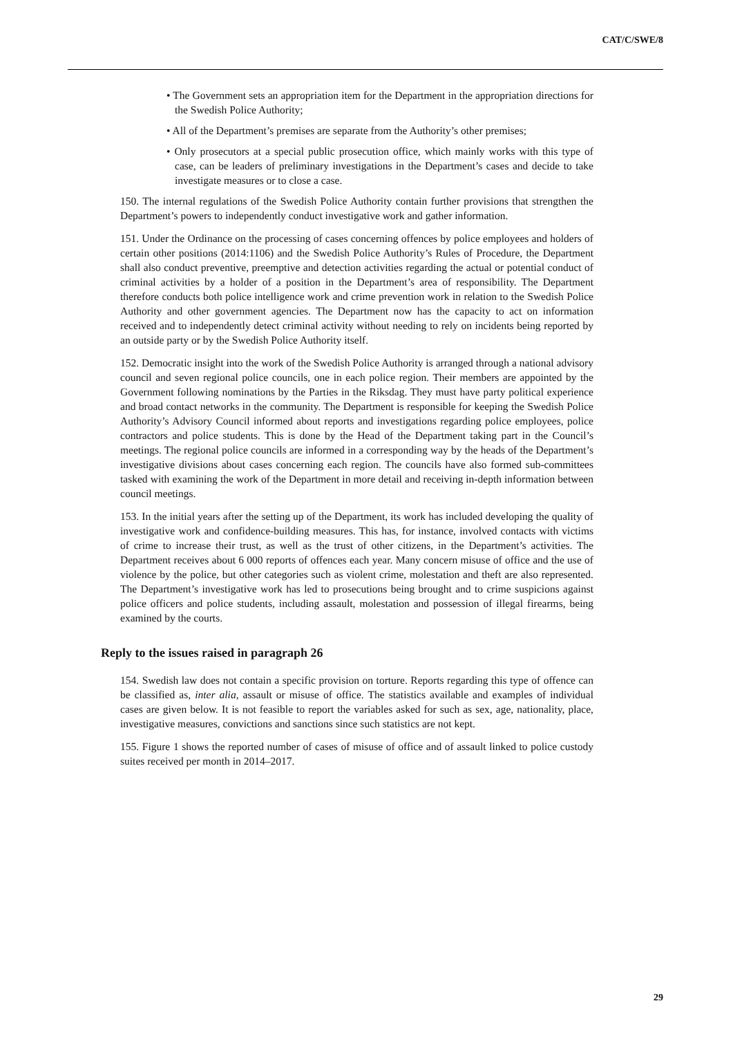CAT/C/SWE/8
• The Government sets an appropriation item for the Department in the appropriation directions for the Swedish Police Authority;
• All of the Department’s premises are separate from the Authority’s other premises;
• Only prosecutors at a special public prosecution office, which mainly works with this type of case, can be leaders of preliminary investigations in the Department’s cases and decide to take investigate measures or to close a case.
150. The internal regulations of the Swedish Police Authority contain further provisions that strengthen the Department’s powers to independently conduct investigative work and gather information.
151. Under the Ordinance on the processing of cases concerning offences by police employees and holders of certain other positions (2014:1106) and the Swedish Police Authority’s Rules of Procedure, the Department shall also conduct preventive, preemptive and detection activities regarding the actual or potential conduct of criminal activities by a holder of a position in the Department’s area of responsibility. The Department therefore conducts both police intelligence work and crime prevention work in relation to the Swedish Police Authority and other government agencies. The Department now has the capacity to act on information received and to independently detect criminal activity without needing to rely on incidents being reported by an outside party or by the Swedish Police Authority itself.
152. Democratic insight into the work of the Swedish Police Authority is arranged through a national advisory council and seven regional police councils, one in each police region. Their members are appointed by the Government following nominations by the Parties in the Riksdag. They must have party political experience and broad contact networks in the community. The Department is responsible for keeping the Swedish Police Authority’s Advisory Council informed about reports and investigations regarding police employees, police contractors and police students. This is done by the Head of the Department taking part in the Council’s meetings. The regional police councils are informed in a corresponding way by the heads of the Department’s investigative divisions about cases concerning each region. The councils have also formed sub-committees tasked with examining the work of the Department in more detail and receiving in-depth information between council meetings.
153. In the initial years after the setting up of the Department, its work has included developing the quality of investigative work and confidence-building measures. This has, for instance, involved contacts with victims of crime to increase their trust, as well as the trust of other citizens, in the Department’s activities. The Department receives about 6 000 reports of offences each year. Many concern misuse of office and the use of violence by the police, but other categories such as violent crime, molestation and theft are also represented. The Department’s investigative work has led to prosecutions being brought and to crime suspicions against police officers and police students, including assault, molestation and possession of illegal firearms, being examined by the courts.
Reply to the issues raised in paragraph 26
154. Swedish law does not contain a specific provision on torture. Reports regarding this type of offence can be classified as, inter alia, assault or misuse of office. The statistics available and examples of individual cases are given below. It is not feasible to report the variables asked for such as sex, age, nationality, place, investigative measures, convictions and sanctions since such statistics are not kept.
155. Figure 1 shows the reported number of cases of misuse of office and of assault linked to police custody suites received per month in 2014–2017.
29